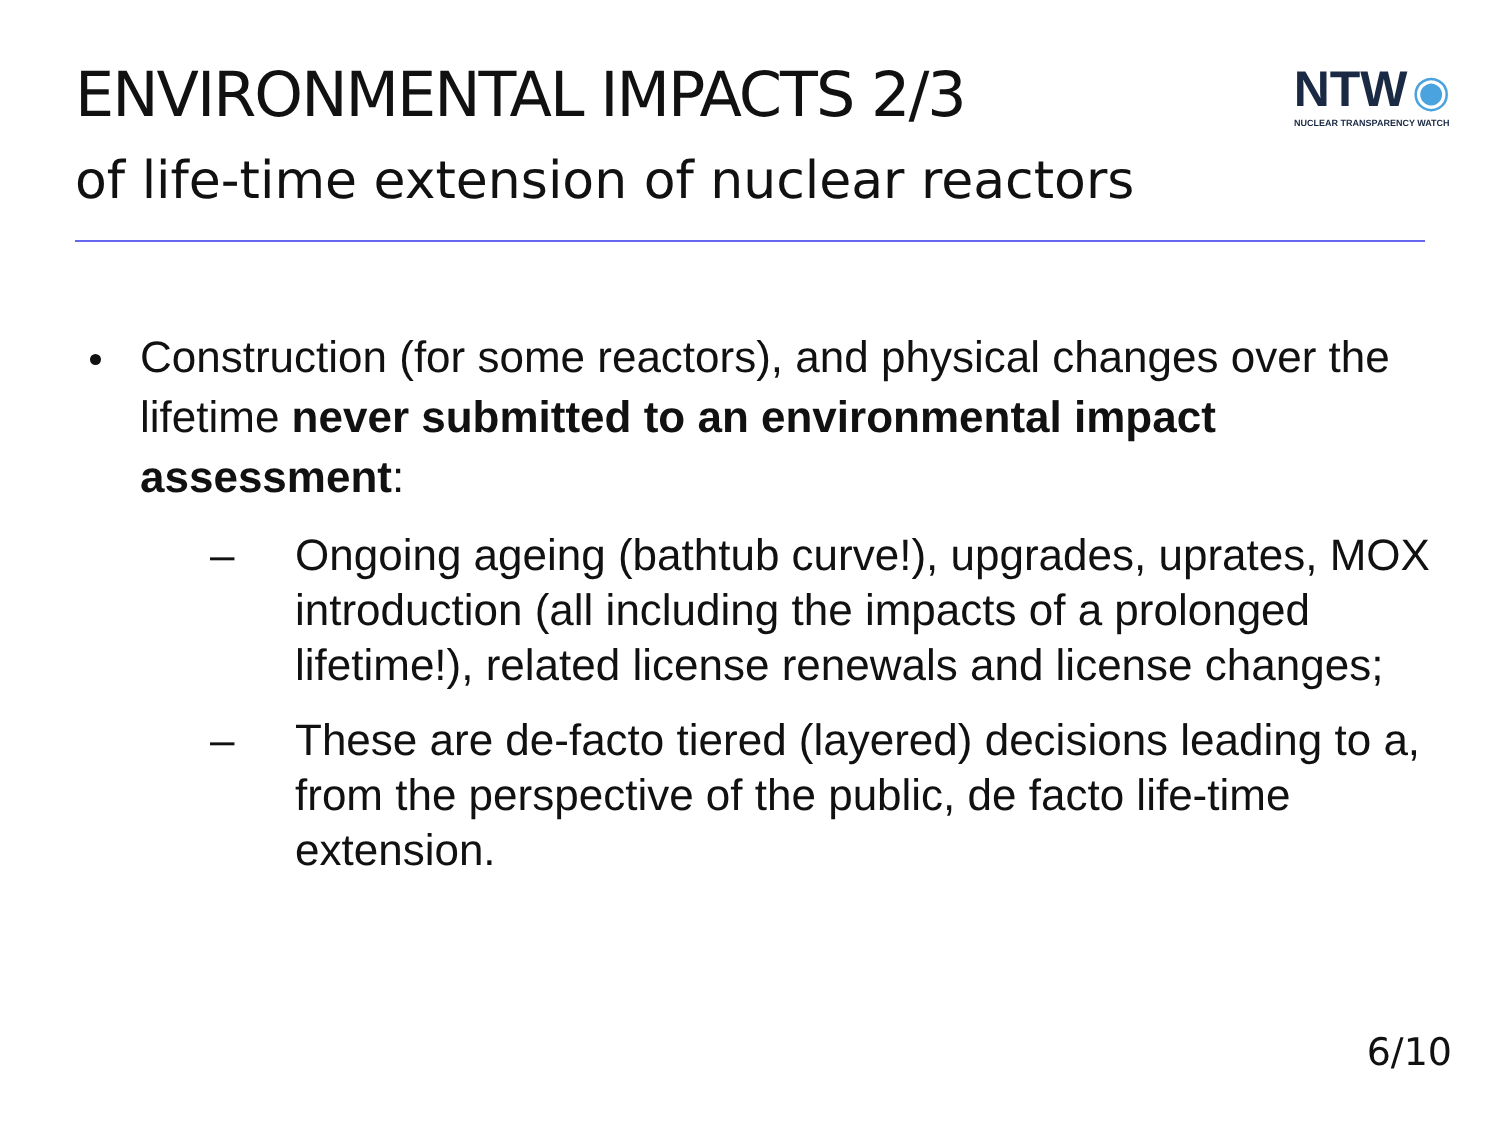ENVIRONMENTAL IMPACTS 2/3
NTW ◉
NUCLEAR TRANSPARENCY WATCH
of life-time extension of nuclear reactors
Construction (for some reactors), and physical changes over the lifetime never submitted to an environmental impact assessment:
– Ongoing ageing (bathtub curve!), upgrades, uprates, MOX introduction (all including the impacts of a prolonged lifetime!), related license renewals and license changes;
– These are de-facto tiered (layered) decisions leading to a, from the perspective of the public, de facto life-time extension.
6/10